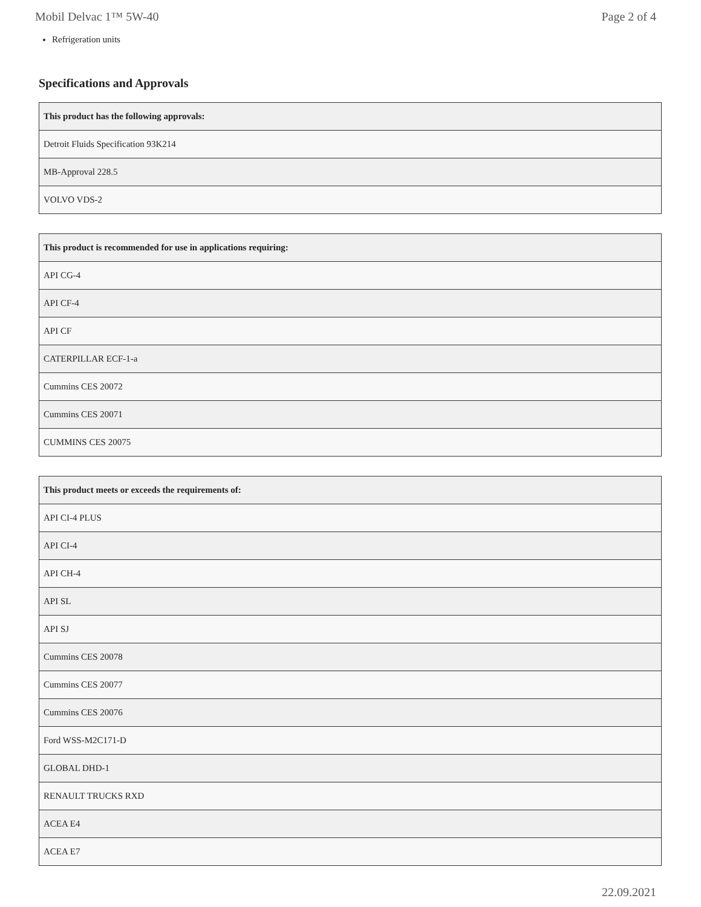Mobil Delvac 1™ 5W-40 Page 2 of 4
Refrigeration units
Specifications and Approvals
| This product has the following approvals: |
| --- |
| Detroit Fluids Specification 93K214 |
| MB-Approval 228.5 |
| VOLVO VDS-2 |
| This product is recommended for use in applications requiring: |
| --- |
| API CG-4 |
| API CF-4 |
| API CF |
| CATERPILLAR ECF-1-a |
| Cummins CES 20072 |
| Cummins CES 20071 |
| CUMMINS CES 20075 |
| This product meets or exceeds the requirements of: |
| --- |
| API CI-4 PLUS |
| API CI-4 |
| API CH-4 |
| API SL |
| API SJ |
| Cummins CES 20078 |
| Cummins CES 20077 |
| Cummins CES 20076 |
| Ford WSS-M2C171-D |
| GLOBAL DHD-1 |
| RENAULT TRUCKS RXD |
| ACEA E4 |
| ACEA E7 |
22.09.2021